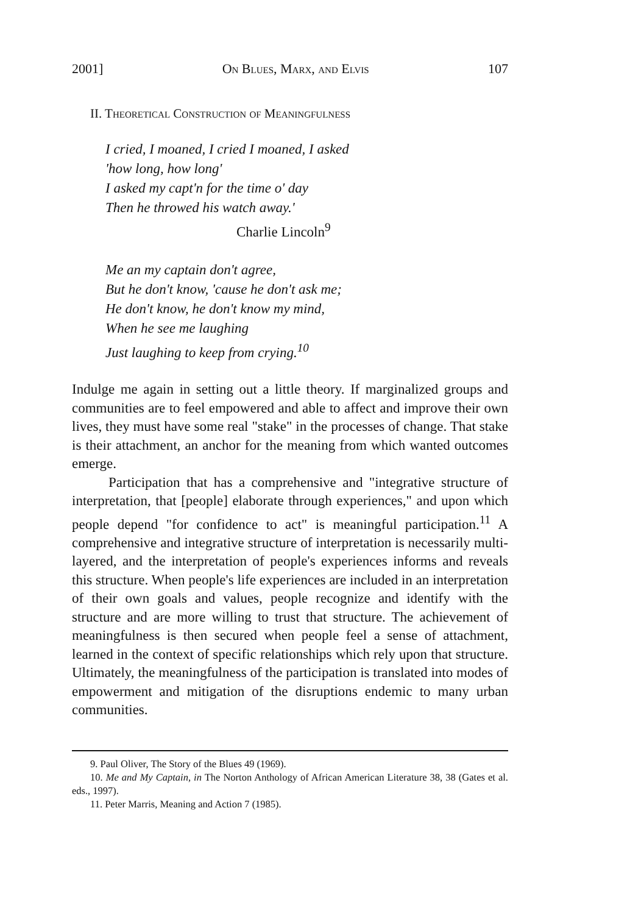2001] On Blues, Marx, and Elvis 107
II. Theoretical Construction of Meaningfulness
I cried, I moaned, I cried I moaned, I asked
'how long, how long'
I asked my capt'n for the time o' day
Then he throwed his watch away.'
Charlie Lincoln<sup>9</sup>
Me an my captain don't agree,
But he don't know, 'cause he don't ask me;
He don't know, he don't know my mind,
When he see me laughing
Just laughing to keep from crying.<sup>10</sup>
Indulge me again in setting out a little theory. If marginalized groups and communities are to feel empowered and able to affect and improve their own lives, they must have some real "stake" in the processes of change. That stake is their attachment, an anchor for the meaning from which wanted outcomes emerge.
Participation that has a comprehensive and "integrative structure of interpretation, that [people] elaborate through experiences," and upon which people depend "for confidence to act" is meaningful participation.<sup>11</sup> A comprehensive and integrative structure of interpretation is necessarily multi-layered, and the interpretation of people's experiences informs and reveals this structure. When people's life experiences are included in an interpretation of their own goals and values, people recognize and identify with the structure and are more willing to trust that structure. The achievement of meaningfulness is then secured when people feel a sense of attachment, learned in the context of specific relationships which rely upon that structure. Ultimately, the meaningfulness of the participation is translated into modes of empowerment and mitigation of the disruptions endemic to many urban communities.
9. Paul Oliver, The Story of the Blues 49 (1969).
10. Me and My Captain, in The Norton Anthology of African American Literature 38, 38 (Gates et al. eds., 1997).
11. Peter Marris, Meaning and Action 7 (1985).